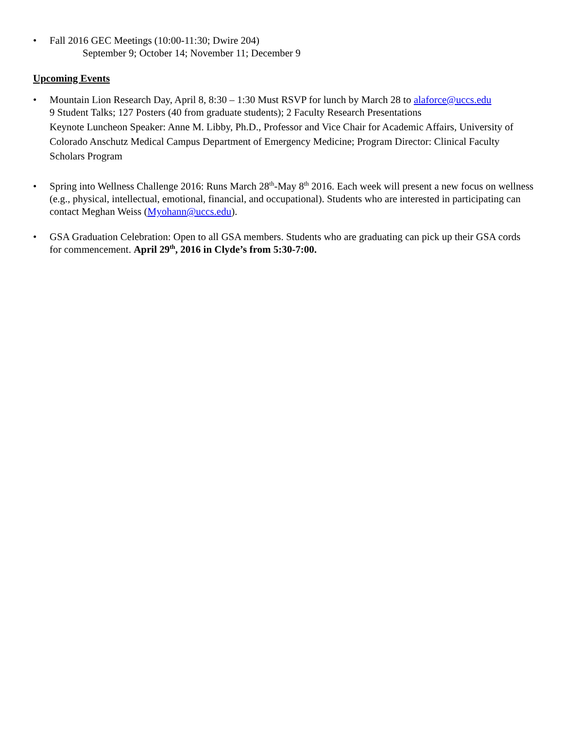• Fall 2016 GEC Meetings (10:00-11:30; Dwire 204)
September 9; October 14; November 11; December 9
Upcoming Events
• Mountain Lion Research Day, April 8, 8:30 – 1:30 Must RSVP for lunch by March 28 to alaforce@uccs.edu
9 Student Talks; 127 Posters (40 from graduate students); 2 Faculty Research Presentations
Keynote Luncheon Speaker: Anne M. Libby, Ph.D., Professor and Vice Chair for Academic Affairs, University of Colorado Anschutz Medical Campus Department of Emergency Medicine; Program Director: Clinical Faculty Scholars Program
• Spring into Wellness Challenge 2016: Runs March 28<sup>th</sup>-May 8<sup>th</sup> 2016. Each week will present a new focus on wellness (e.g., physical, intellectual, emotional, financial, and occupational). Students who are interested in participating can contact Meghan Weiss (Myohann@uccs.edu).
• GSA Graduation Celebration: Open to all GSA members. Students who are graduating can pick up their GSA cords for commencement. April 29<sup>th</sup>, 2016 in Clyde’s from 5:30-7:00.